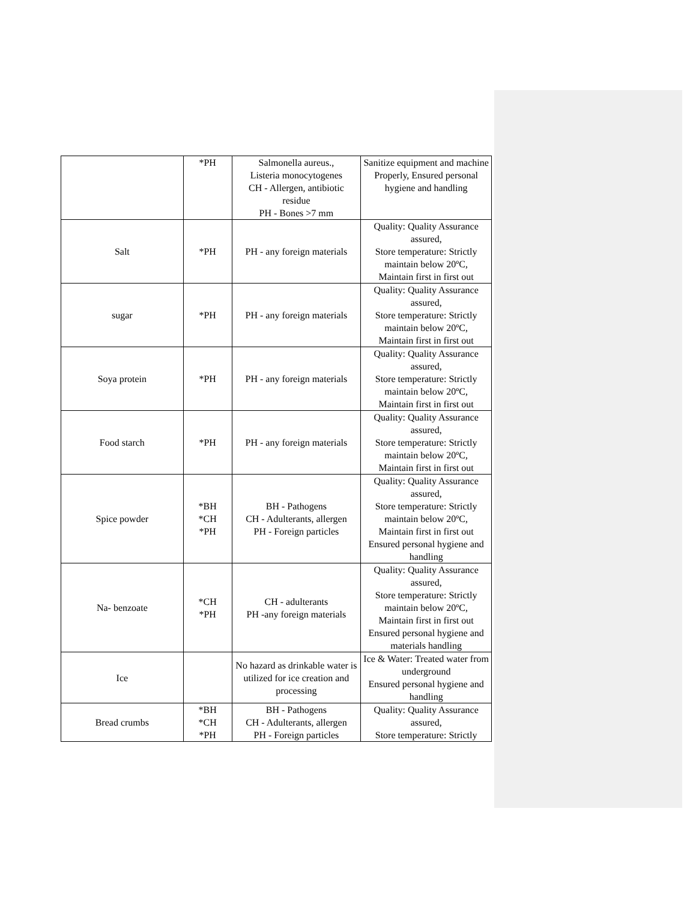| | *PH | Salmonella aureus., Listeria monocytogenes CH - Allergen, antibiotic residue PH - Bones >7 mm | Sanitize equipment and machine Properly, Ensured personal hygiene and handling |
| Salt | *PH | PH - any foreign materials | Quality: Quality Assurance assured, Store temperature: Strictly maintain below 20ºC, Maintain first in first out |
| sugar | *PH | PH - any foreign materials | Quality: Quality Assurance assured, Store temperature: Strictly maintain below 20ºC, Maintain first in first out |
| Soya protein | *PH | PH - any foreign materials | Quality: Quality Assurance assured, Store temperature: Strictly maintain below 20ºC, Maintain first in first out |
| Food starch | *PH | PH - any foreign materials | Quality: Quality Assurance assured, Store temperature: Strictly maintain below 20ºC, Maintain first in first out |
| Spice powder | *BH *CH *PH | BH - Pathogens CH - Adulterants, allergen PH - Foreign particles | Quality: Quality Assurance assured, Store temperature: Strictly maintain below 20ºC, Maintain first in first out Ensured personal hygiene and handling |
| Na- benzoate | *CH *PH | CH - adulterants PH -any foreign materials | Quality: Quality Assurance assured, Store temperature: Strictly maintain below 20ºC, Maintain first in first out Ensured personal hygiene and materials handling |
| Ice | | No hazard as drinkable water is utilized for ice creation and processing | Ice & Water: Treated water from underground Ensured personal hygiene and handling |
| Bread crumbs | *BH *CH *PH | BH - Pathogens CH - Adulterants, allergen PH - Foreign particles | Quality: Quality Assurance assured, Store temperature: Strictly |